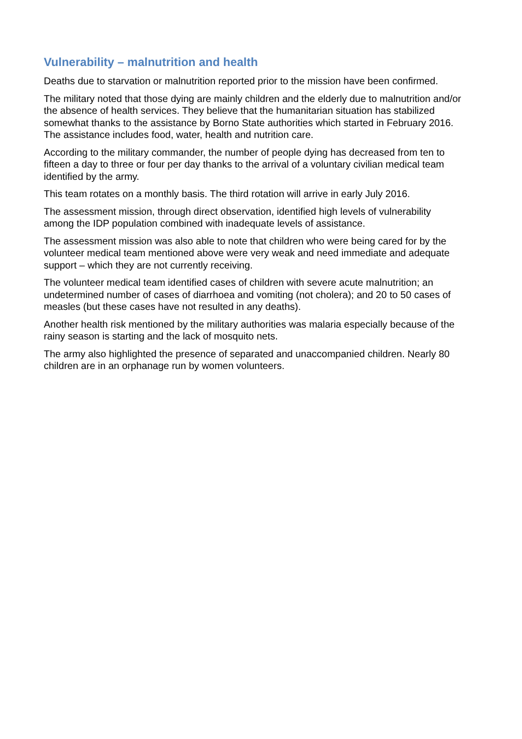Vulnerability – malnutrition and health
Deaths due to starvation or malnutrition reported prior to the mission have been confirmed.
The military noted that those dying are mainly children and the elderly due to malnutrition and/or the absence of health services. They believe that the humanitarian situation has stabilized somewhat thanks to the assistance by Borno State authorities which started in February 2016. The assistance includes food, water, health and nutrition care.
According to the military commander, the number of people dying has decreased from ten to fifteen a day to three or four per day thanks to the arrival of a voluntary civilian medical team identified by the army.
This team rotates on a monthly basis. The third rotation will arrive in early July 2016.
The assessment mission, through direct observation, identified high levels of vulnerability among the IDP population combined with inadequate levels of assistance.
The assessment mission was also able to note that children who were being cared for by the volunteer medical team mentioned above were very weak and need immediate and adequate support – which they are not currently receiving.
The volunteer medical team identified cases of children with severe acute malnutrition; an undetermined number of cases of diarrhoea and vomiting (not cholera); and 20 to 50 cases of measles (but these cases have not resulted in any deaths).
Another health risk mentioned by the military authorities was malaria especially because of the rainy season is starting and the lack of mosquito nets.
The army also highlighted the presence of separated and unaccompanied children. Nearly 80 children are in an orphanage run by women volunteers.